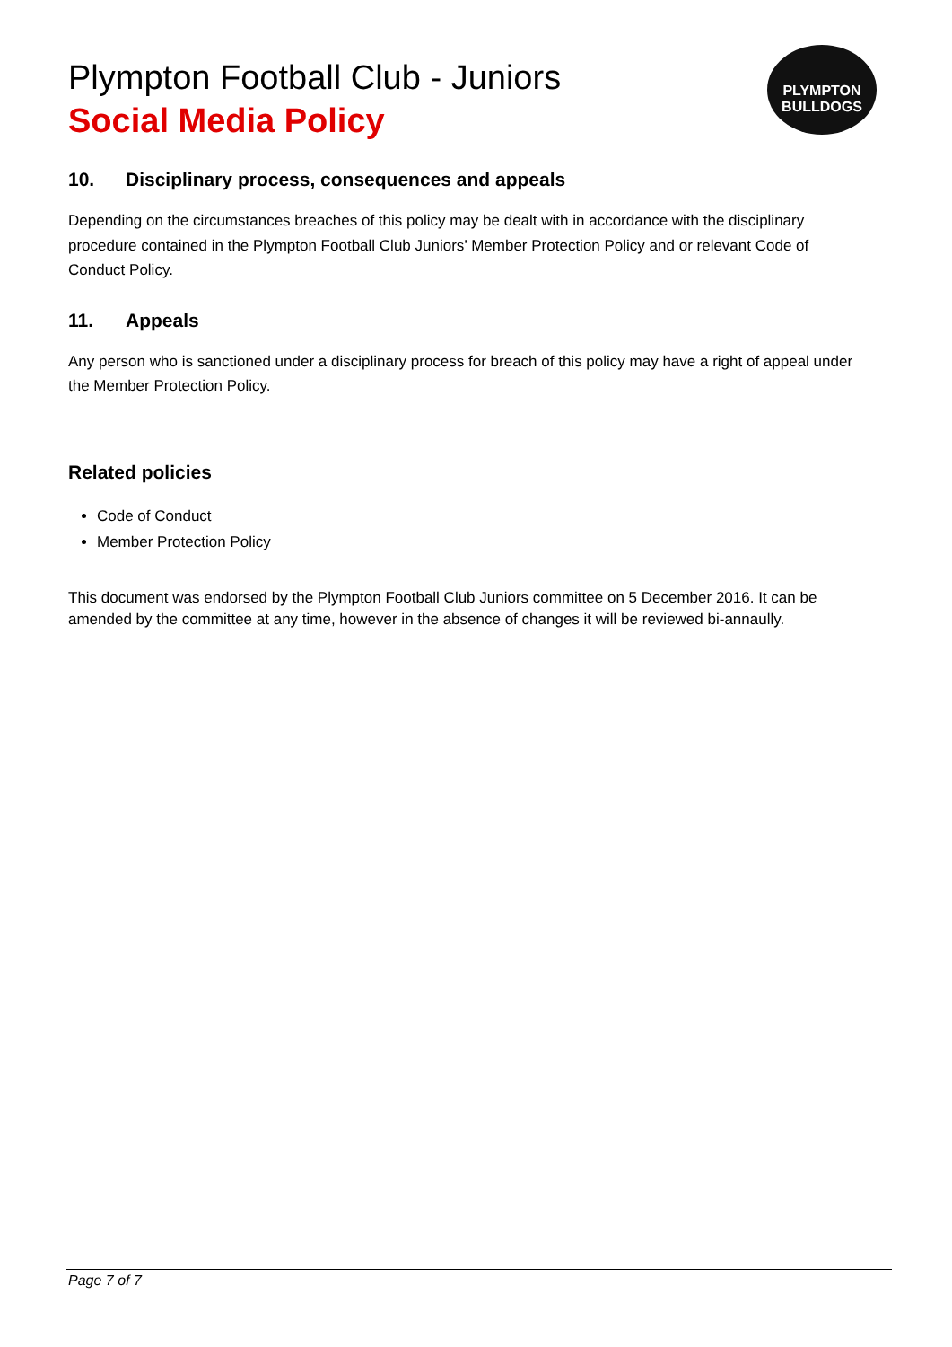PLYMPTON BULLDOGS
Plympton Football Club - Juniors
Social Media Policy
10. Disciplinary process, consequences and appeals
Depending on the circumstances breaches of this policy may be dealt with in accordance with the disciplinary procedure contained in the Plympton Football Club Juniors’ Member Protection Policy and or relevant Code of Conduct Policy.
11. Appeals
Any person who is sanctioned under a disciplinary process for breach of this policy may have a right of appeal under the Member Protection Policy.
Related policies
Code of Conduct
Member Protection Policy
This document was endorsed by the Plympton Football Club Juniors committee on 5 December 2016. It can be amended by the committee at any time, however in the absence of changes it will be reviewed bi-annaully.
Page 7 of 7